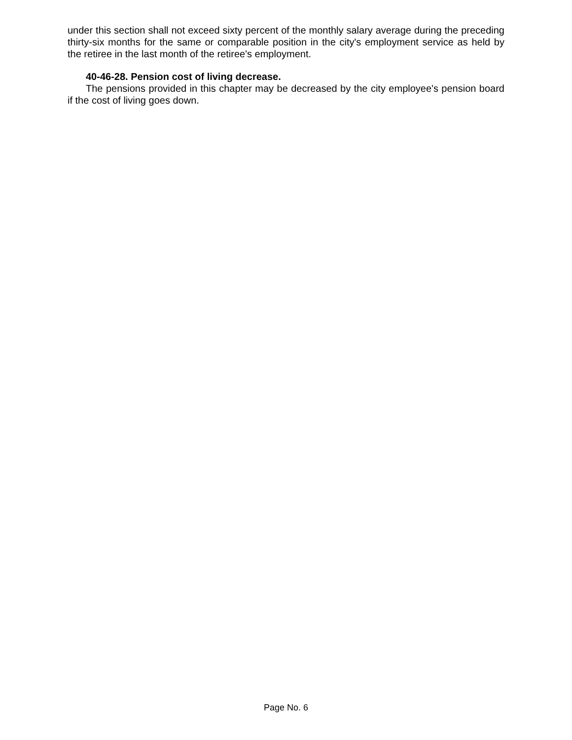under this section shall not exceed sixty percent of the monthly salary average during the preceding thirty-six months for the same or comparable position in the city's employment service as held by the retiree in the last month of the retiree's employment.
40-46-28. Pension cost of living decrease.
The pensions provided in this chapter may be decreased by the city employee's pension board if the cost of living goes down.
Page No. 6